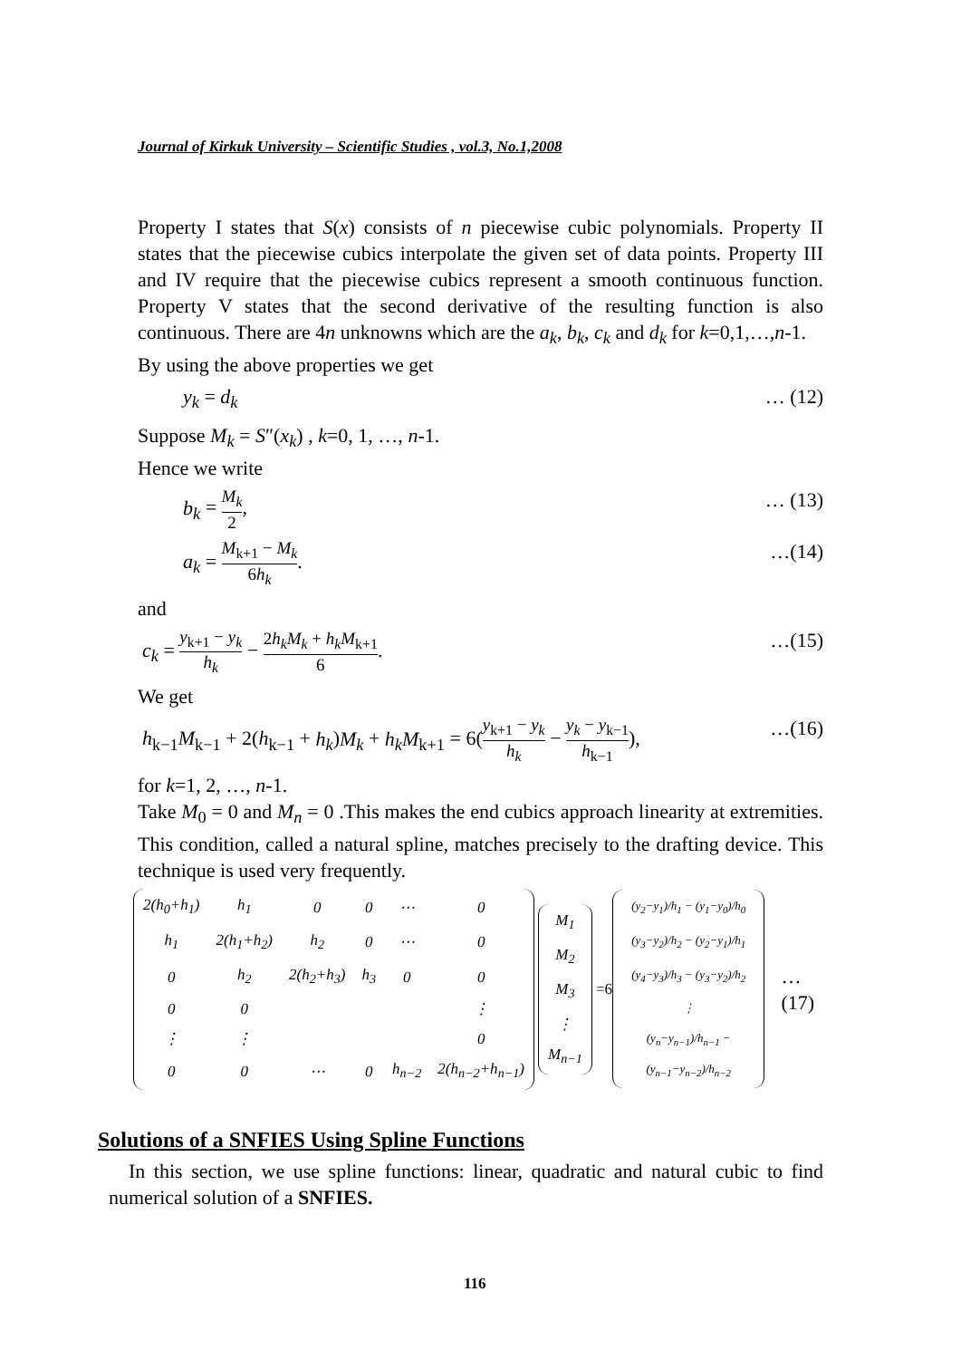Journal of Kirkuk University – Scientific Studies , vol.3, No.1,2008
Property I states that S(x) consists of n piecewise cubic polynomials. Property II states that the piecewise cubics interpolate the given set of data points. Property III and IV require that the piecewise cubics represent a smooth continuous function. Property V states that the second derivative of the resulting function is also continuous. There are 4n unknowns which are the a<sub>k</sub>, b<sub>k</sub>, c<sub>k</sub> and d<sub>k</sub> for k=0,1,…,n-1.
By using the above properties we get
y<sub>k</sub> = d<sub>k</sub> … (12)
Suppose M<sub>k</sub> = S″(x<sub>k</sub>) , k=0, 1, …, n-1.
Hence we write
b<sub>k</sub> = M<sub>k</sub> 2, … (13)
a<sub>k</sub> = M<sub>k+1</sub> − M<sub>k</sub> 6h<sub>k</sub>. …(14)
and
c<sub>k</sub> = y<sub>k+1</sub> − y<sub>k</sub> h<sub>k</sub> − 2h<sub>k</sub>M<sub>k</sub> + h<sub>k</sub>M<sub>k+1</sub> 6. …(15)
We get
h<sub>k−1</sub>M<sub>k−1</sub> + 2(h<sub>k−1</sub> + h<sub>k</sub>)M<sub>k</sub> + h<sub>k</sub>M<sub>k+1</sub> = 6(y<sub>k+1</sub> − y<sub>k</sub> h<sub>k</sub> − y<sub>k</sub> − y<sub>k−1</sub> h<sub>k−1</sub>), …(16)
for k=1, 2, …, n-1.
Take M<sub>0</sub> = 0 and M<sub>n</sub> = 0 .This makes the end cubics approach linearity at extremities. This condition, called a natural spline, matches precisely to the drafting device. This technique is used very frequently.
| 2(h<sub>0</sub>+h<sub>1</sub>) | h<sub>1</sub> | 0 | 0 | ⋯ | 0 |
| h<sub>1</sub> | 2(h<sub>1</sub>+h<sub>2</sub>) | h<sub>2</sub> | 0 | ⋯ | 0 |
| 0 | h<sub>2</sub> | 2(h<sub>2</sub>+h<sub>3</sub>) | h<sub>3</sub> | 0 | 0 |
| 0 | 0 | | | | ⋮ |
| ⋮ | ⋮ | | | | 0 |
| 0 | 0 | ⋯ | 0 | h<sub>n−2</sub> | 2(h<sub>n−2</sub>+h<sub>n−1</sub>) |
| M<sub>1</sub> |
| M<sub>2</sub> |
| M<sub>3</sub> |
| ⋮ |
| M<sub>n−1</sub> |
=6
| (y<sub>2</sub>−y<sub>1</sub>)/h<sub>1</sub> − (y<sub>1</sub>−y<sub>0</sub>)/h<sub>0</sub> |
| (y<sub>3</sub>−y<sub>2</sub>)/h<sub>2</sub> − (y<sub>2</sub>−y<sub>1</sub>)/h<sub>1</sub> |
| (y<sub>4</sub>−y<sub>3</sub>)/h<sub>3</sub> − (y<sub>3</sub>−y<sub>2</sub>)/h<sub>2</sub> |
| ⋮ |
| (y<sub>n</sub>−y<sub>n−1</sub>)/h<sub>n−1</sub> − (y<sub>n−1</sub>−y<sub>n−2</sub>)/h<sub>n−2</sub> |
…(17)
Solutions of a SNFIES Using Spline Functions
In this section, we use spline functions: linear, quadratic and natural cubic to find numerical solution of a SNFIES.
116